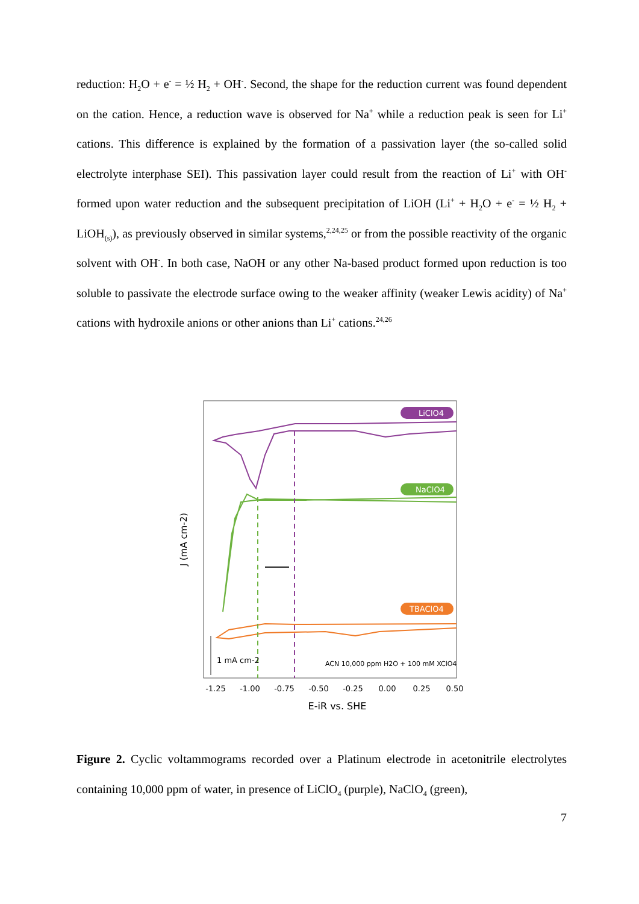reduction: H<sub>2</sub>O + e<sup>-</sup> = ½ H<sub>2</sub> + OH<sup>-</sup>. Second, the shape for the reduction current was found dependent on the cation. Hence, a reduction wave is observed for Na<sup>+</sup> while a reduction peak is seen for Li<sup>+</sup> cations. This difference is explained by the formation of a passivation layer (the so-called solid electrolyte interphase SEI). This passivation layer could result from the reaction of Li<sup>+</sup> with OH<sup>-</sup> formed upon water reduction and the subsequent precipitation of LiOH (Li<sup>+</sup> + H<sub>2</sub>O + e<sup>-</sup> = ½ H<sub>2</sub> + LiOH<sub>(s)</sub>), as previously observed in similar systems,<sup>2,24,25</sup> or from the possible reactivity of the organic solvent with OH<sup>-</sup>. In both case, NaOH or any other Na-based product formed upon reduction is too soluble to passivate the electrode surface owing to the weaker affinity (weaker Lewis acidity) of Na<sup>+</sup> cations with hydroxile anions or other anions than Li<sup>+</sup> cations.<sup>24,26</sup>
J (mA cm-2)
LiClO4
NaClO4
TBAClO4
1 mA cm-2
ACN 10,000 ppm H2O + 100 mM XClO4
-1.25
-1.00
-0.75
-0.50
-0.25
0.00
0.25
0.50
E-iR vs. SHE
Figure 2. Cyclic voltammograms recorded over a Platinum electrode in acetonitrile electrolytes containing 10,000 ppm of water, in presence of LiClO<sub>4</sub> (purple), NaClO<sub>4</sub> (green),
7